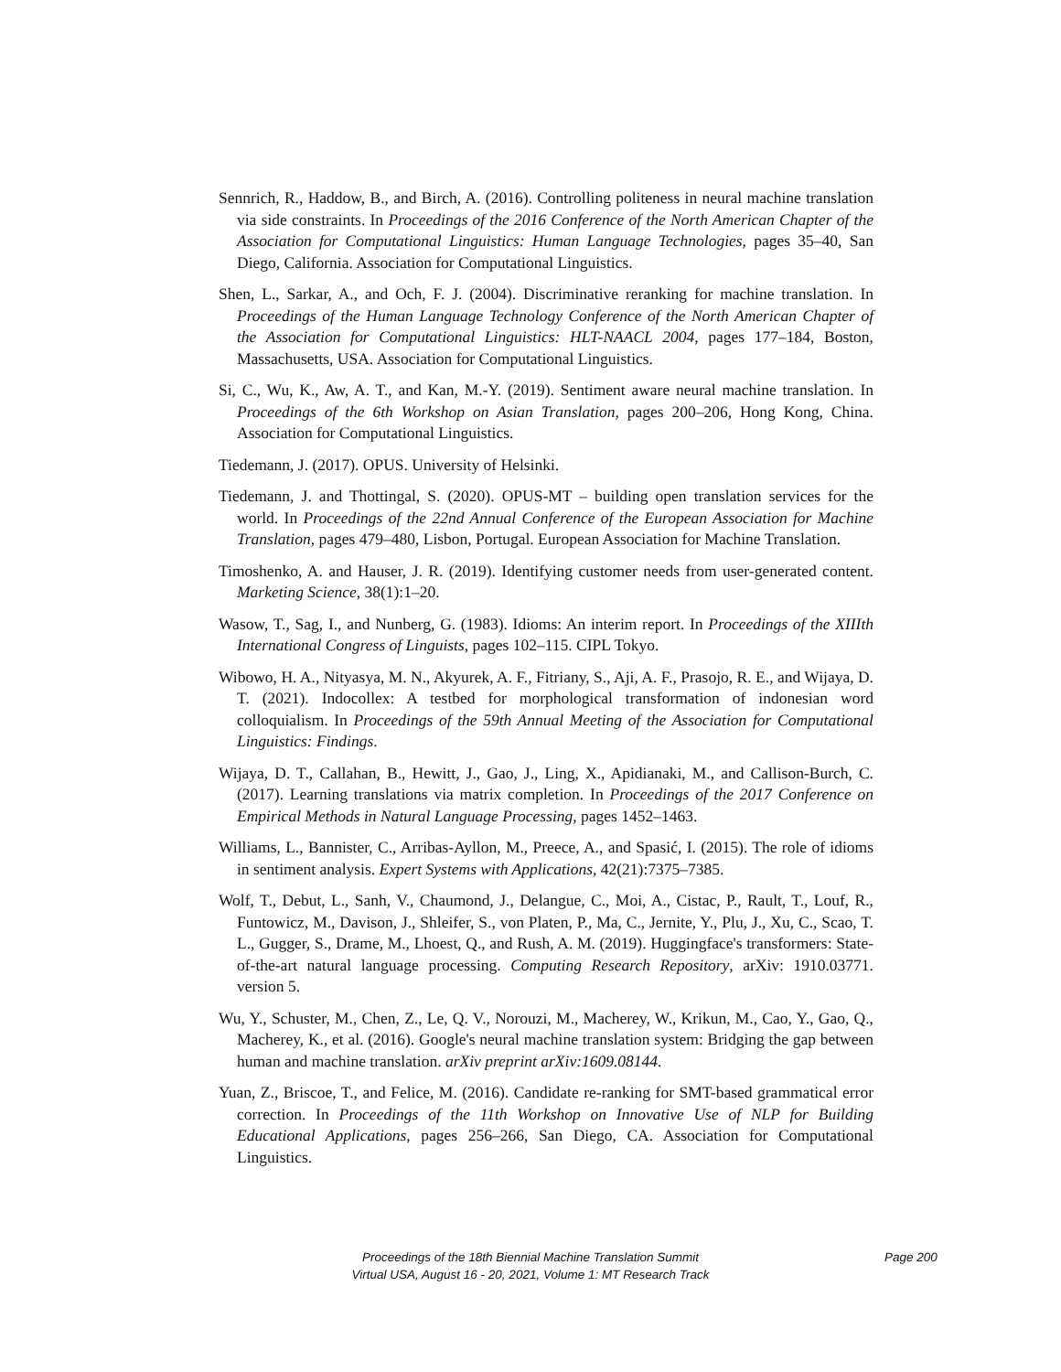Sennrich, R., Haddow, B., and Birch, A. (2016). Controlling politeness in neural machine translation via side constraints. In Proceedings of the 2016 Conference of the North American Chapter of the Association for Computational Linguistics: Human Language Technologies, pages 35–40, San Diego, California. Association for Computational Linguistics.
Shen, L., Sarkar, A., and Och, F. J. (2004). Discriminative reranking for machine translation. In Proceedings of the Human Language Technology Conference of the North American Chapter of the Association for Computational Linguistics: HLT-NAACL 2004, pages 177–184, Boston, Massachusetts, USA. Association for Computational Linguistics.
Si, C., Wu, K., Aw, A. T., and Kan, M.-Y. (2019). Sentiment aware neural machine translation. In Proceedings of the 6th Workshop on Asian Translation, pages 200–206, Hong Kong, China. Association for Computational Linguistics.
Tiedemann, J. (2017). OPUS. University of Helsinki.
Tiedemann, J. and Thottingal, S. (2020). OPUS-MT – building open translation services for the world. In Proceedings of the 22nd Annual Conference of the European Association for Machine Translation, pages 479–480, Lisbon, Portugal. European Association for Machine Translation.
Timoshenko, A. and Hauser, J. R. (2019). Identifying customer needs from user-generated content. Marketing Science, 38(1):1–20.
Wasow, T., Sag, I., and Nunberg, G. (1983). Idioms: An interim report. In Proceedings of the XIIIth International Congress of Linguists, pages 102–115. CIPL Tokyo.
Wibowo, H. A., Nityasya, M. N., Akyurek, A. F., Fitriany, S., Aji, A. F., Prasojo, R. E., and Wijaya, D. T. (2021). Indocollex: A testbed for morphological transformation of indonesian word colloquialism. In Proceedings of the 59th Annual Meeting of the Association for Computational Linguistics: Findings.
Wijaya, D. T., Callahan, B., Hewitt, J., Gao, J., Ling, X., Apidianaki, M., and Callison-Burch, C. (2017). Learning translations via matrix completion. In Proceedings of the 2017 Conference on Empirical Methods in Natural Language Processing, pages 1452–1463.
Williams, L., Bannister, C., Arribas-Ayllon, M., Preece, A., and Spasić, I. (2015). The role of idioms in sentiment analysis. Expert Systems with Applications, 42(21):7375–7385.
Wolf, T., Debut, L., Sanh, V., Chaumond, J., Delangue, C., Moi, A., Cistac, P., Rault, T., Louf, R., Funtowicz, M., Davison, J., Shleifer, S., von Platen, P., Ma, C., Jernite, Y., Plu, J., Xu, C., Scao, T. L., Gugger, S., Drame, M., Lhoest, Q., and Rush, A. M. (2019). Huggingface's transformers: State-of-the-art natural language processing. Computing Research Repository, arXiv: 1910.03771. version 5.
Wu, Y., Schuster, M., Chen, Z., Le, Q. V., Norouzi, M., Macherey, W., Krikun, M., Cao, Y., Gao, Q., Macherey, K., et al. (2016). Google's neural machine translation system: Bridging the gap between human and machine translation. arXiv preprint arXiv:1609.08144.
Yuan, Z., Briscoe, T., and Felice, M. (2016). Candidate re-ranking for SMT-based grammatical error correction. In Proceedings of the 11th Workshop on Innovative Use of NLP for Building Educational Applications, pages 256–266, San Diego, CA. Association for Computational Linguistics.
Proceedings of the 18th Biennial Machine Translation Summit
Virtual USA, August 16 - 20, 2021, Volume 1: MT Research Track
Page 200